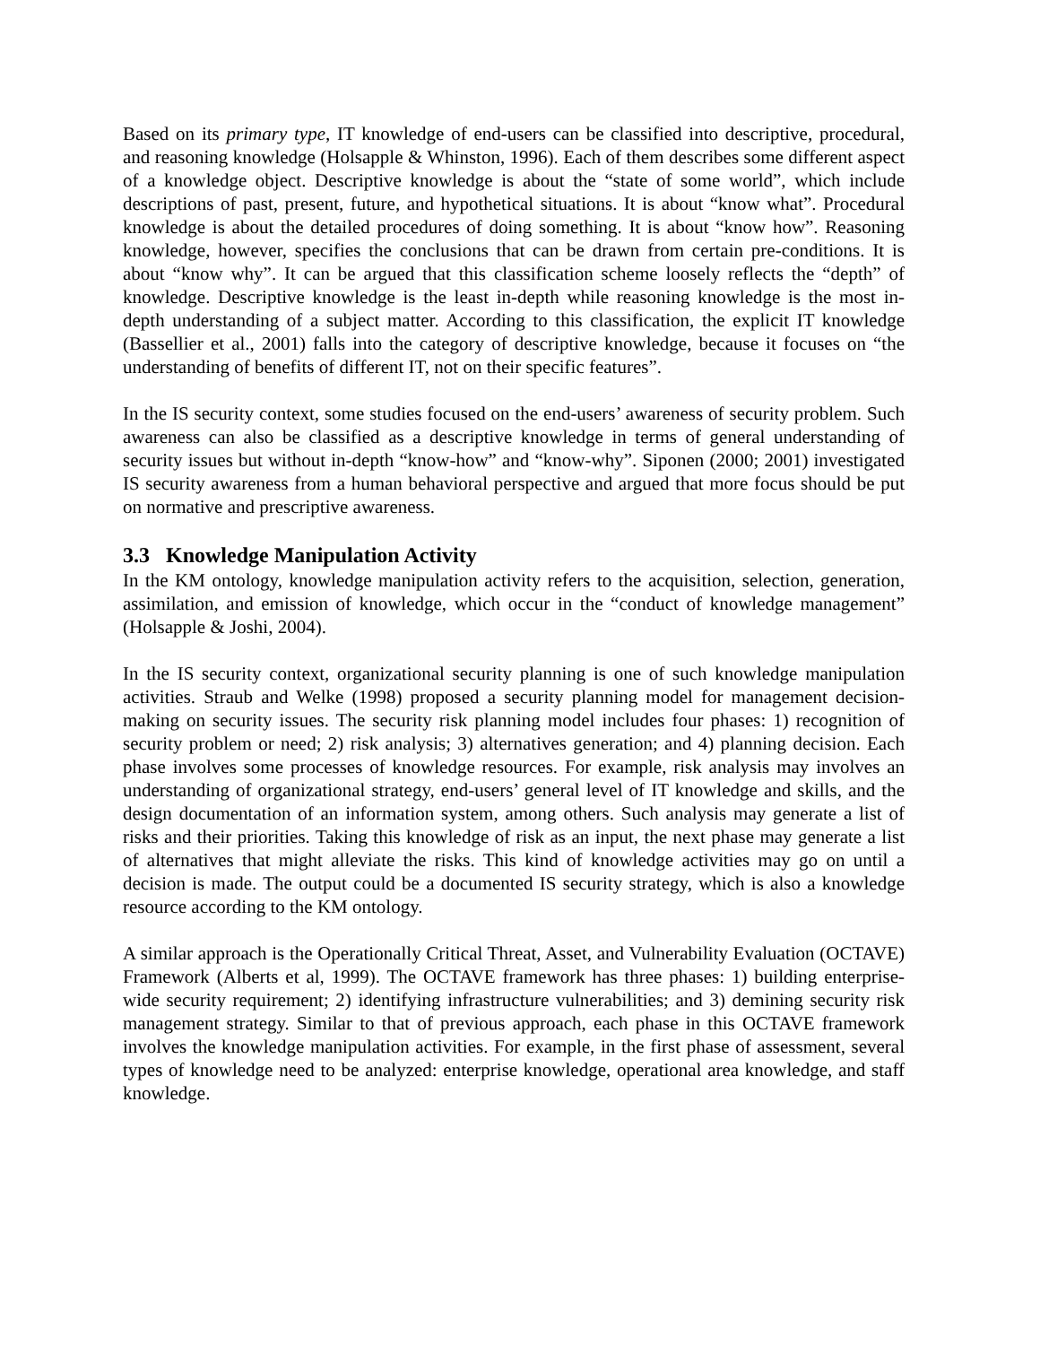Based on its primary type, IT knowledge of end-users can be classified into descriptive, procedural, and reasoning knowledge (Holsapple & Whinston, 1996). Each of them describes some different aspect of a knowledge object. Descriptive knowledge is about the “state of some world”, which include descriptions of past, present, future, and hypothetical situations. It is about “know what”. Procedural knowledge is about the detailed procedures of doing something. It is about “know how”. Reasoning knowledge, however, specifies the conclusions that can be drawn from certain pre-conditions. It is about “know why”. It can be argued that this classification scheme loosely reflects the “depth” of knowledge. Descriptive knowledge is the least in-depth while reasoning knowledge is the most in-depth understanding of a subject matter. According to this classification, the explicit IT knowledge (Bassellier et al., 2001) falls into the category of descriptive knowledge, because it focuses on “the understanding of benefits of different IT, not on their specific features”.
In the IS security context, some studies focused on the end-users’ awareness of security problem. Such awareness can also be classified as a descriptive knowledge in terms of general understanding of security issues but without in-depth “know-how” and “know-why”. Siponen (2000; 2001) investigated IS security awareness from a human behavioral perspective and argued that more focus should be put on normative and prescriptive awareness.
3.3 Knowledge Manipulation Activity
In the KM ontology, knowledge manipulation activity refers to the acquisition, selection, generation, assimilation, and emission of knowledge, which occur in the “conduct of knowledge management” (Holsapple & Joshi, 2004).
In the IS security context, organizational security planning is one of such knowledge manipulation activities. Straub and Welke (1998) proposed a security planning model for management decision-making on security issues. The security risk planning model includes four phases: 1) recognition of security problem or need; 2) risk analysis; 3) alternatives generation; and 4) planning decision. Each phase involves some processes of knowledge resources. For example, risk analysis may involves an understanding of organizational strategy, end-users’ general level of IT knowledge and skills, and the design documentation of an information system, among others. Such analysis may generate a list of risks and their priorities. Taking this knowledge of risk as an input, the next phase may generate a list of alternatives that might alleviate the risks. This kind of knowledge activities may go on until a decision is made. The output could be a documented IS security strategy, which is also a knowledge resource according to the KM ontology.
A similar approach is the Operationally Critical Threat, Asset, and Vulnerability Evaluation (OCTAVE) Framework (Alberts et al, 1999). The OCTAVE framework has three phases: 1) building enterprise-wide security requirement; 2) identifying infrastructure vulnerabilities; and 3) demining security risk management strategy. Similar to that of previous approach, each phase in this OCTAVE framework involves the knowledge manipulation activities. For example, in the first phase of assessment, several types of knowledge need to be analyzed: enterprise knowledge, operational area knowledge, and staff knowledge.